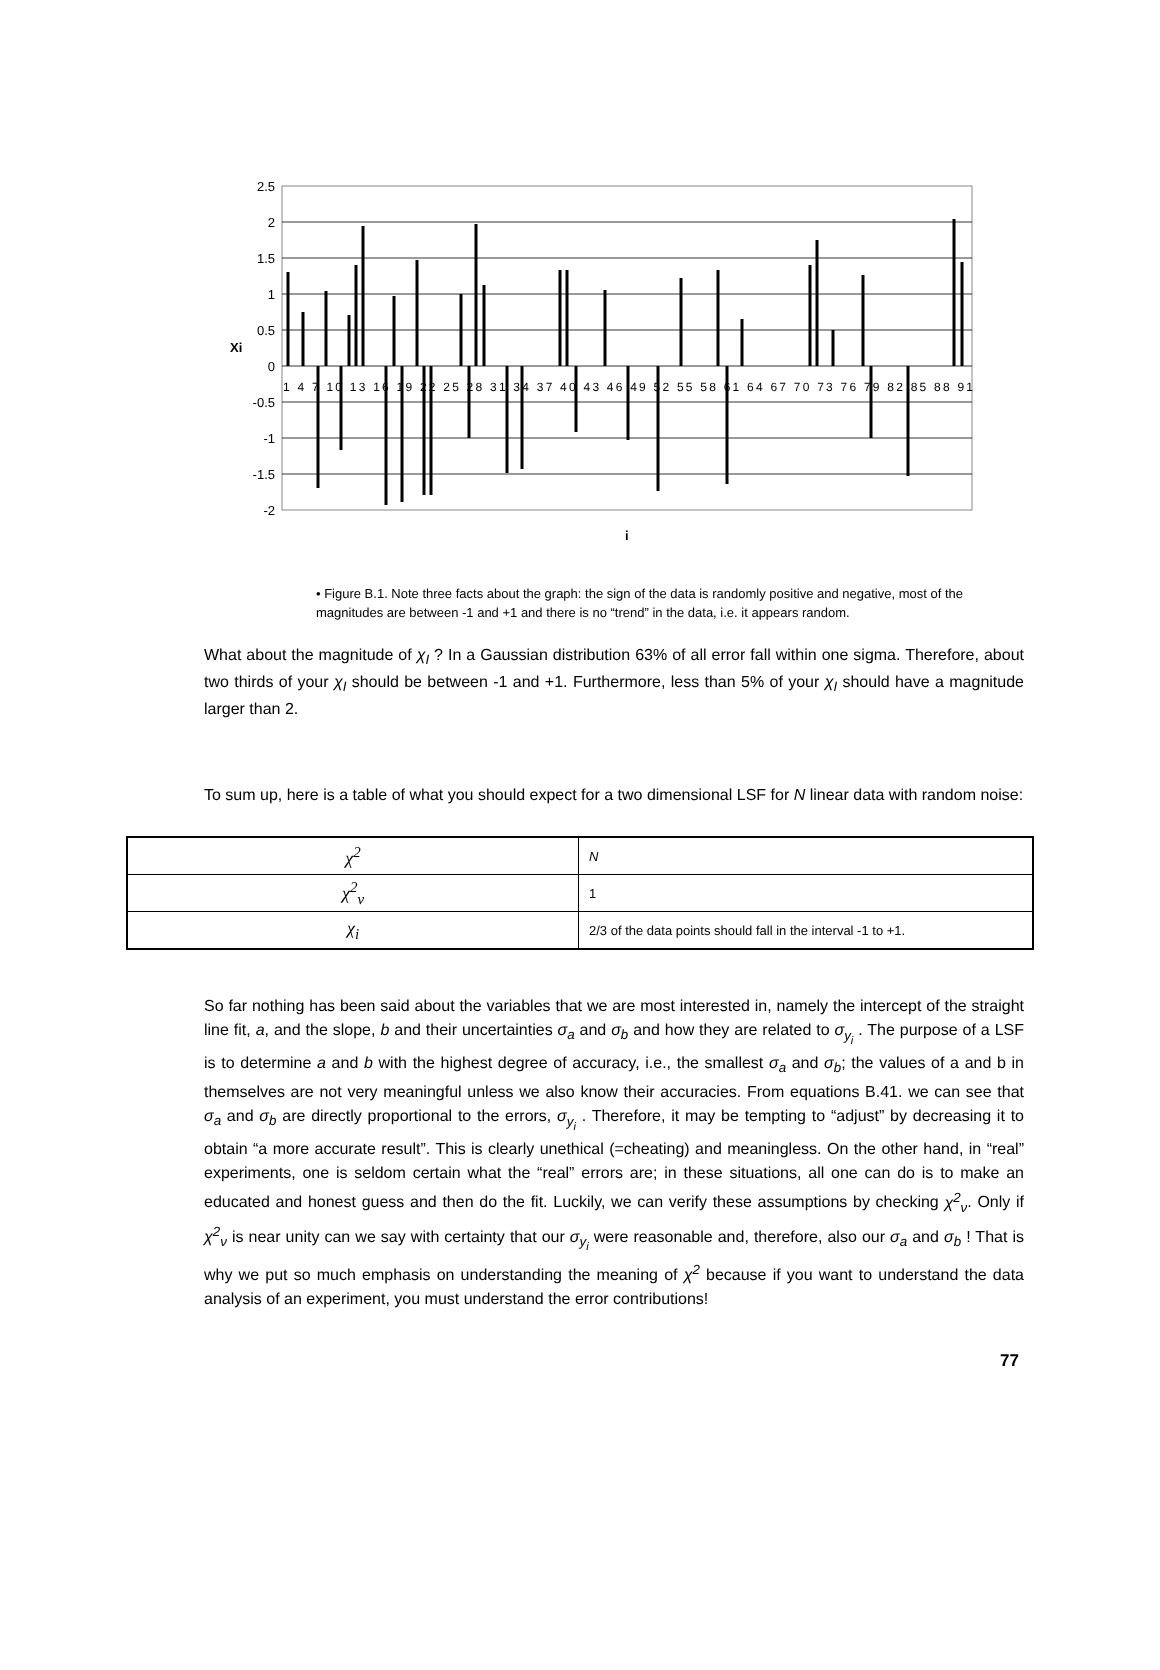2.5
2
1.5
1
0.5
0
-0.5
-1
-1.5
-2
Xi
1 4 7 10 13 16 19 22 25 28 31 34 37 40 43 46 49 52 55 58 61 64 67 70 73 76 79 82 85 88 91
i
• Figure B.1. Note three facts about the graph: the sign of the data is randomly positive and negative, most of the magnitudes are between -1 and +1 and there is no “trend” in the data, i.e. it appears random.
What about the magnitude of χ<sub>I</sub> ? In a Gaussian distribution 63% of all error fall within one sigma. Therefore, about two thirds of your χ<sub>I</sub> should be between -1 and +1. Furthermore, less than 5% of your χ<sub>I</sub> should have a magnitude larger than 2.
To sum up, here is a table of what you should expect for a two dimensional LSF for N linear data with random noise:
| χ<sup>2</sup> | N |
| χ<sup>2</sup><sub>ν</sub> | 1 |
| χ<sub>i</sub> | 2/3 of the data points should fall in the interval -1 to +1. |
So far nothing has been said about the variables that we are most interested in, namely the intercept of the straight line fit, a, and the slope, b and their uncertainties σ<sub>a</sub> and σ<sub>b</sub> and how they are related to σ<sub>y<sub>i</sub></sub> . The purpose of a LSF is to determine a and b with the highest degree of accuracy, i.e., the smallest σ<sub>a</sub> and σ<sub>b</sub>; the values of a and b in themselves are not very meaningful unless we also know their accuracies. From equations B.41. we can see that σ<sub>a</sub> and σ<sub>b</sub> are directly proportional to the errors, σ<sub>y<sub>i</sub></sub> . Therefore, it may be tempting to “adjust” by decreasing it to obtain “a more accurate result”. This is clearly unethical (=cheating) and meaningless. On the other hand, in “real” experiments, one is seldom certain what the “real” errors are; in these situations, all one can do is to make an educated and honest guess and then do the fit. Luckily, we can verify these assumptions by checking χ<sup>2</sup><sub>ν</sub>. Only if χ<sup>2</sup><sub>ν</sub> is near unity can we say with certainty that our σ<sub>y<sub>i</sub></sub> were reasonable and, therefore, also our σ<sub>a</sub> and σ<sub>b</sub> ! That is why we put so much emphasis on understanding the meaning of χ<sup>2</sup> because if you want to understand the data analysis of an experiment, you must understand the error contributions!
77